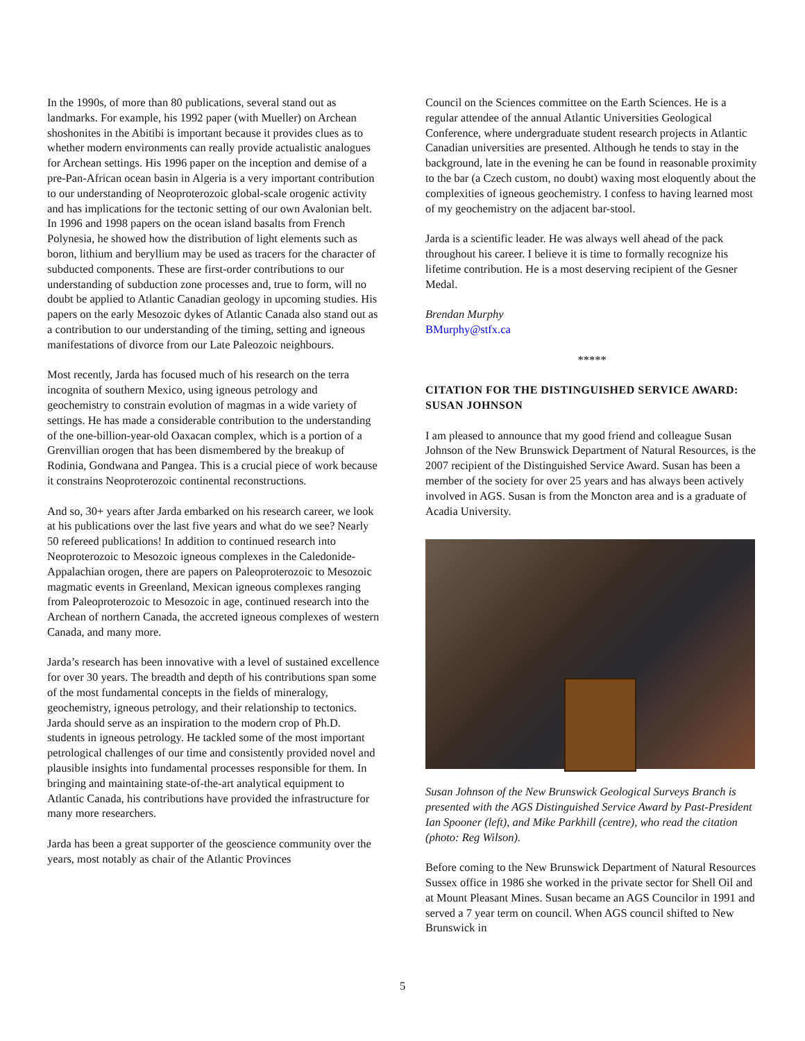In the 1990s, of more than 80 publications, several stand out as landmarks. For example, his 1992 paper (with Mueller) on Archean shoshonites in the Abitibi is important because it provides clues as to whether modern environments can really provide actualistic analogues for Archean settings. His 1996 paper on the inception and demise of a pre-Pan-African ocean basin in Algeria is a very important contribution to our understanding of Neoproterozoic global-scale orogenic activity and has implications for the tectonic setting of our own Avalonian belt. In 1996 and 1998 papers on the ocean island basalts from French Polynesia, he showed how the distribution of light elements such as boron, lithium and beryllium may be used as tracers for the character of subducted components. These are first-order contributions to our understanding of subduction zone processes and, true to form, will no doubt be applied to Atlantic Canadian geology in upcoming studies. His papers on the early Mesozoic dykes of Atlantic Canada also stand out as a contribution to our understanding of the timing, setting and igneous manifestations of divorce from our Late Paleozoic neighbours.
Most recently, Jarda has focused much of his research on the terra incognita of southern Mexico, using igneous petrology and geochemistry to constrain evolution of magmas in a wide variety of settings. He has made a considerable contribution to the understanding of the one-billion-year-old Oaxacan complex, which is a portion of a Grenvillian orogen that has been dismembered by the breakup of Rodinia, Gondwana and Pangea. This is a crucial piece of work because it constrains Neoproterozoic continental reconstructions.
And so, 30+ years after Jarda embarked on his research career, we look at his publications over the last five years and what do we see? Nearly 50 refereed publications! In addition to continued research into Neoproterozoic to Mesozoic igneous complexes in the Caledonide-Appalachian orogen, there are papers on Paleoproterozoic to Mesozoic magmatic events in Greenland, Mexican igneous complexes ranging from Paleoproterozoic to Mesozoic in age, continued research into the Archean of northern Canada, the accreted igneous complexes of western Canada, and many more.
Jarda’s research has been innovative with a level of sustained excellence for over 30 years. The breadth and depth of his contributions span some of the most fundamental concepts in the fields of mineralogy, geochemistry, igneous petrology, and their relationship to tectonics. Jarda should serve as an inspiration to the modern crop of Ph.D. students in igneous petrology. He tackled some of the most important petrological challenges of our time and consistently provided novel and plausible insights into fundamental processes responsible for them. In bringing and maintaining state-of-the-art analytical equipment to Atlantic Canada, his contributions have provided the infrastructure for many more researchers.
Jarda has been a great supporter of the geoscience community over the years, most notably as chair of the Atlantic Provinces
Council on the Sciences committee on the Earth Sciences. He is a regular attendee of the annual Atlantic Universities Geological Conference, where undergraduate student research projects in Atlantic Canadian universities are presented. Although he tends to stay in the background, late in the evening he can be found in reasonable proximity to the bar (a Czech custom, no doubt) waxing most eloquently about the complexities of igneous geochemistry. I confess to having learned most of my geochemistry on the adjacent bar-stool.
Jarda is a scientific leader. He was always well ahead of the pack throughout his career. I believe it is time to formally recognize his lifetime contribution. He is a most deserving recipient of the Gesner Medal.
Brendan Murphy
BMurphy@stfx.ca
*****
CITATION FOR THE DISTINGUISHED SERVICE AWARD: SUSAN JOHNSON
I am pleased to announce that my good friend and colleague Susan Johnson of the New Brunswick Department of Natural Resources, is the 2007 recipient of the Distinguished Service Award. Susan has been a member of the society for over 25 years and has always been actively involved in AGS. Susan is from the Moncton area and is a graduate of Acadia University.
Susan Johnson of the New Brunswick Geological Surveys Branch is presented with the AGS Distinguished Service Award by Past-President Ian Spooner (left), and Mike Parkhill (centre), who read the citation (photo: Reg Wilson).
Before coming to the New Brunswick Department of Natural Resources Sussex office in 1986 she worked in the private sector for Shell Oil and at Mount Pleasant Mines. Susan became an AGS Councilor in 1991 and served a 7 year term on council. When AGS council shifted to New Brunswick in
5